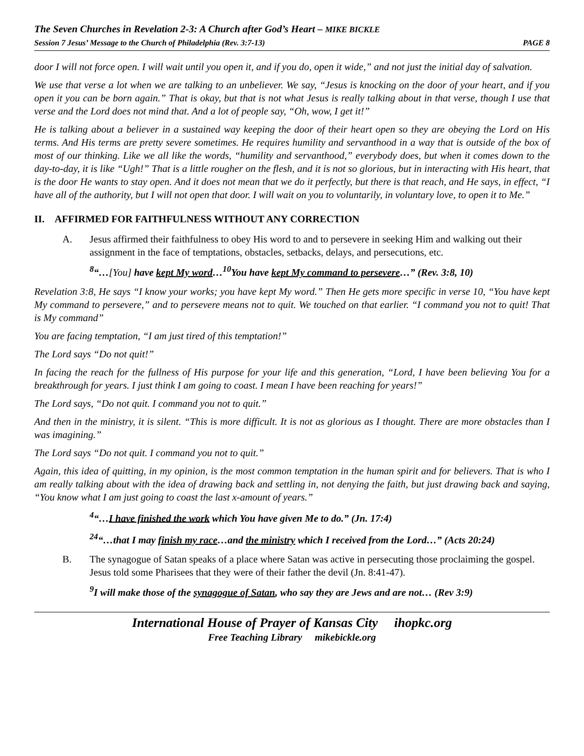The Seven Churches in Revelation 2-3: A Church after God’s Heart – MIKE BICKLE
Session 7 Jesus’ Message to the Church of Philadelphia (Rev. 3:7-13) PAGE 8
door I will not force open. I will wait until you open it, and if you do, open it wide,” and not just the initial day of salvation.
We use that verse a lot when we are talking to an unbeliever. We say, “Jesus is knocking on the door of your heart, and if you open it you can be born again.” That is okay, but that is not what Jesus is really talking about in that verse, though I use that verse and the Lord does not mind that. And a lot of people say, “Oh, wow, I get it!”
He is talking about a believer in a sustained way keeping the door of their heart open so they are obeying the Lord on His terms. And His terms are pretty severe sometimes. He requires humility and servanthood in a way that is outside of the box of most of our thinking. Like we all like the words, “humility and servanthood,” everybody does, but when it comes down to the day-to-day, it is like “Ugh!” That is a little rougher on the flesh, and it is not so glorious, but in interacting with His heart, that is the door He wants to stay open. And it does not mean that we do it perfectly, but there is that reach, and He says, in effect, “I have all of the authority, but I will not open that door. I will wait on you to voluntarily, in voluntary love, to open it to Me.”
II. AFFIRMED FOR FAITHFULNESS WITHOUT ANY CORRECTION
A. Jesus affirmed their faithfulness to obey His word to and to persevere in seeking Him and walking out their assignment in the face of temptations, obstacles, setbacks, delays, and persecutions, etc.
<sup>8</sup> “…[You] have kept My word…<sup>10</sup>You have kept My command to persevere…” (Rev. 3:8, 10)
Revelation 3:8, He says “I know your works; you have kept My word.” Then He gets more specific in verse 10, “You have kept My command to persevere,” and to persevere means not to quit. We touched on that earlier. “I command you not to quit! That is My command”
You are facing temptation, “I am just tired of this temptation!”
The Lord says “Do not quit!”
In facing the reach for the fullness of His purpose for your life and this generation, “Lord, I have been believing You for a breakthrough for years. I just think I am going to coast. I mean I have been reaching for years!”
The Lord says, “Do not quit. I command you not to quit.”
And then in the ministry, it is silent. “This is more difficult. It is not as glorious as I thought. There are more obstacles than I was imagining.”
The Lord says “Do not quit. I command you not to quit.”
Again, this idea of quitting, in my opinion, is the most common temptation in the human spirit and for believers. That is who I am really talking about with the idea of drawing back and settling in, not denying the faith, but just drawing back and saying, “You know what I am just going to coast the last x-amount of years.”
<sup>4</sup> “…I have finished the work which You have given Me to do.” (Jn. 17:4)
<sup>24</sup> “…that I may finish my race…and the ministry which I received from the Lord…” (Acts 20:24)
B. The synagogue of Satan speaks of a place where Satan was active in persecuting those proclaiming the gospel. Jesus told some Pharisees that they were of their father the devil (Jn. 8:41-47).
<sup>9</sup> I will make those of the synagogue of Satan, who say they are Jews and are not… (Rev 3:9)
International House of Prayer of Kansas City ihopkc.org
Free Teaching Library mikebickle.org